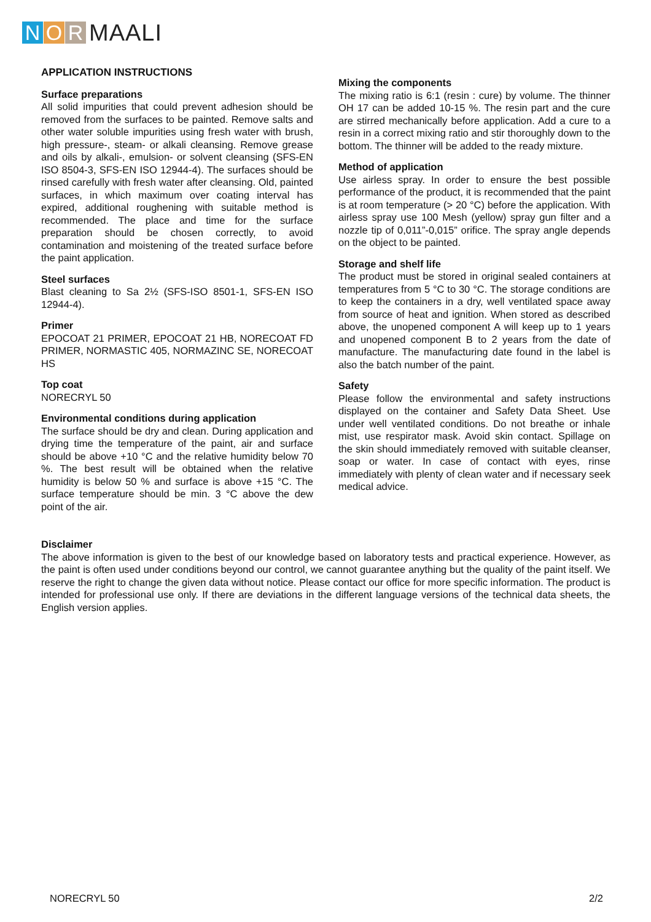N O R
MAALI
APPLICATION INSTRUCTIONS
Surface preparations
All solid impurities that could prevent adhesion should be removed from the surfaces to be painted. Remove salts and other water soluble impurities using fresh water with brush, high pressure-, steam- or alkali cleansing. Remove grease and oils by alkali-, emulsion- or solvent cleansing (SFS-EN ISO 8504-3, SFS-EN ISO 12944-4). The surfaces should be rinsed carefully with fresh water after cleansing. Old, painted surfaces, in which maximum over coating interval has expired, additional roughening with suitable method is recommended. The place and time for the surface preparation should be chosen correctly, to avoid contamination and moistening of the treated surface before the paint application.
Steel surfaces
Blast cleaning to Sa 2½ (SFS-ISO 8501-1, SFS-EN ISO 12944-4).
Primer
EPOCOAT 21 PRIMER, EPOCOAT 21 HB, NORECOAT FD PRIMER, NORMASTIC 405, NORMAZINC SE, NORECOAT HS
Top coat
NORECRYL 50
Environmental conditions during application
The surface should be dry and clean. During application and drying time the temperature of the paint, air and surface should be above +10 °C and the relative humidity below 70 %. The best result will be obtained when the relative humidity is below 50 % and surface is above +15 °C. The surface temperature should be min. 3 °C above the dew point of the air.
Mixing the components
The mixing ratio is 6:1 (resin : cure) by volume. The thinner OH 17 can be added 10-15 %. The resin part and the cure are stirred mechanically before application. Add a cure to a resin in a correct mixing ratio and stir thoroughly down to the bottom. The thinner will be added to the ready mixture.
Method of application
Use airless spray. In order to ensure the best possible performance of the product, it is recommended that the paint is at room temperature (> 20 °C) before the application. With airless spray use 100 Mesh (yellow) spray gun filter and a nozzle tip of 0,011”-0,015” orifice. The spray angle depends on the object to be painted.
Storage and shelf life
The product must be stored in original sealed containers at temperatures from 5 °C to 30 °C. The storage conditions are to keep the containers in a dry, well ventilated space away from source of heat and ignition. When stored as described above, the unopened component A will keep up to 1 years and unopened component B to 2 years from the date of manufacture. The manufacturing date found in the label is also the batch number of the paint.
Safety
Please follow the environmental and safety instructions displayed on the container and Safety Data Sheet. Use under well ventilated conditions. Do not breathe or inhale mist, use respirator mask. Avoid skin contact. Spillage on the skin should immediately removed with suitable cleanser, soap or water. In case of contact with eyes, rinse immediately with plenty of clean water and if necessary seek medical advice.
Disclaimer
The above information is given to the best of our knowledge based on laboratory tests and practical experience. However, as the paint is often used under conditions beyond our control, we cannot guarantee anything but the quality of the paint itself. We reserve the right to change the given data without notice. Please contact our office for more specific information. The product is intended for professional use only. If there are deviations in the different language versions of the technical data sheets, the English version applies.
NORECRYL 50 2/2